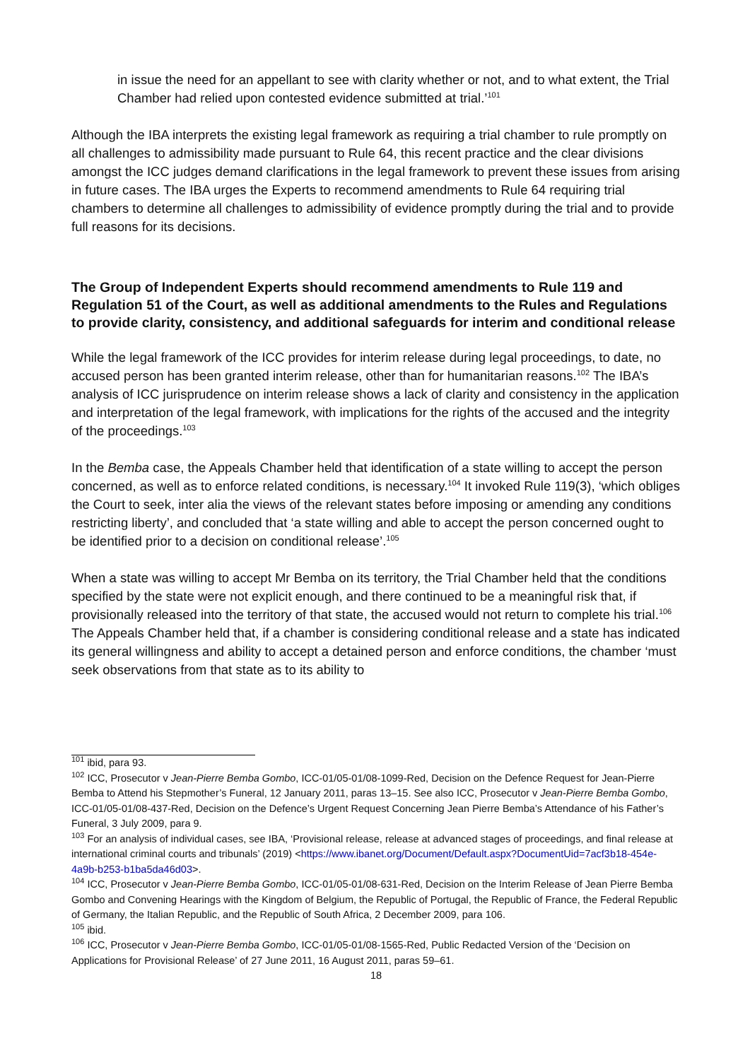in issue the need for an appellant to see with clarity whether or not, and to what extent, the Trial Chamber had relied upon contested evidence submitted at trial.’<sup>101</sup>
Although the IBA interprets the existing legal framework as requiring a trial chamber to rule promptly on all challenges to admissibility made pursuant to Rule 64, this recent practice and the clear divisions amongst the ICC judges demand clarifications in the legal framework to prevent these issues from arising in future cases. The IBA urges the Experts to recommend amendments to Rule 64 requiring trial chambers to determine all challenges to admissibility of evidence promptly during the trial and to provide full reasons for its decisions.
The Group of Independent Experts should recommend amendments to Rule 119 and Regulation 51 of the Court, as well as additional amendments to the Rules and Regulations to provide clarity, consistency, and additional safeguards for interim and conditional release
While the legal framework of the ICC provides for interim release during legal proceedings, to date, no accused person has been granted interim release, other than for humanitarian reasons.<sup>102</sup> The IBA’s analysis of ICC jurisprudence on interim release shows a lack of clarity and consistency in the application and interpretation of the legal framework, with implications for the rights of the accused and the integrity of the proceedings.<sup>103</sup>
In the Bemba case, the Appeals Chamber held that identification of a state willing to accept the person concerned, as well as to enforce related conditions, is necessary.<sup>104</sup> It invoked Rule 119(3), ‘which obliges the Court to seek, inter alia the views of the relevant states before imposing or amending any conditions restricting liberty’, and concluded that ‘a state willing and able to accept the person concerned ought to be identified prior to a decision on conditional release’.<sup>105</sup>
When a state was willing to accept Mr Bemba on its territory, the Trial Chamber held that the conditions specified by the state were not explicit enough, and there continued to be a meaningful risk that, if provisionally released into the territory of that state, the accused would not return to complete his trial.<sup>106</sup> The Appeals Chamber held that, if a chamber is considering conditional release and a state has indicated its general willingness and ability to accept a detained person and enforce conditions, the chamber ‘must seek observations from that state as to its ability to
<sup>101</sup> ibid, para 93.
<sup>102</sup> ICC, Prosecutor v Jean-Pierre Bemba Gombo, ICC-01/05-01/08-1099-Red, Decision on the Defence Request for Jean-Pierre Bemba to Attend his Stepmother’s Funeral, 12 January 2011, paras 13–15. See also ICC, Prosecutor v Jean-Pierre Bemba Gombo, ICC-01/05-01/08-437-Red, Decision on the Defence’s Urgent Request Concerning Jean Pierre Bemba’s Attendance of his Father’s Funeral, 3 July 2009, para 9.
<sup>103</sup> For an analysis of individual cases, see IBA, ‘Provisional release, release at advanced stages of proceedings, and final release at international criminal courts and tribunals’ (2019) <https://www.ibanet.org/Document/Default.aspx?DocumentUid=7acf3b18-454e-4a9b-b253-b1ba5da46d03>.
<sup>104</sup> ICC, Prosecutor v Jean-Pierre Bemba Gombo, ICC-01/05-01/08-631-Red, Decision on the Interim Release of Jean Pierre Bemba Gombo and Convening Hearings with the Kingdom of Belgium, the Republic of Portugal, the Republic of France, the Federal Republic of Germany, the Italian Republic, and the Republic of South Africa, 2 December 2009, para 106.
<sup>105</sup> ibid.
<sup>106</sup> ICC, Prosecutor v Jean-Pierre Bemba Gombo, ICC-01/05-01/08-1565-Red, Public Redacted Version of the ‘Decision on Applications for Provisional Release’ of 27 June 2011, 16 August 2011, paras 59–61.
18